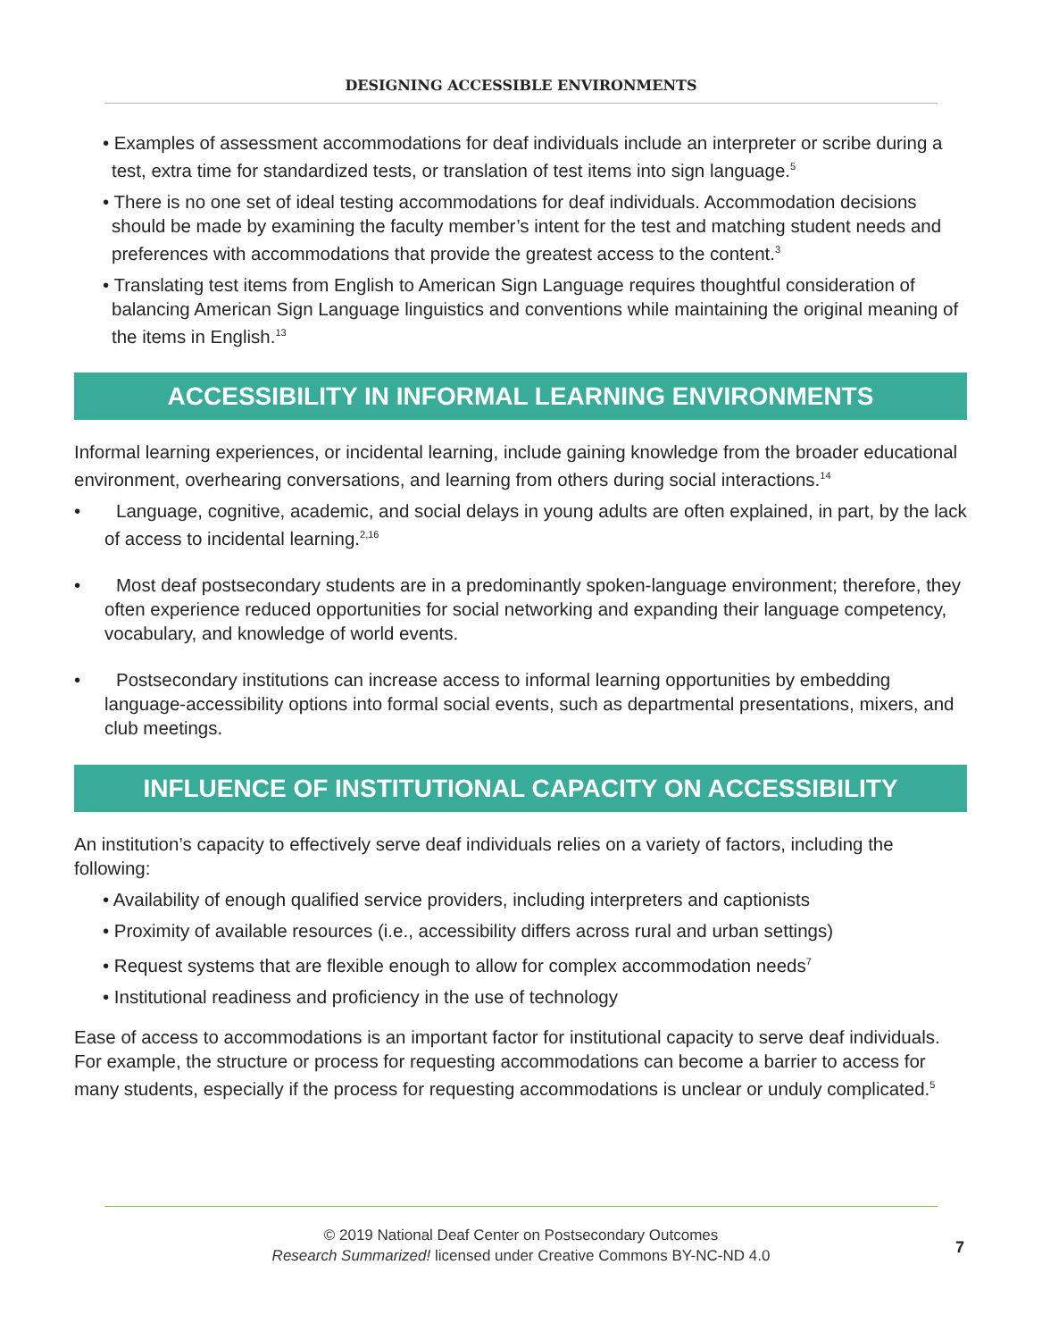DESIGNING ACCESSIBLE ENVIRONMENTS
• Examples of assessment accommodations for deaf individuals include an interpreter or scribe during a test, extra time for standardized tests, or translation of test items into sign language.<sup>5</sup>
• There is no one set of ideal testing accommodations for deaf individuals. Accommodation decisions should be made by examining the faculty member’s intent for the test and matching student needs and preferences with accommodations that provide the greatest access to the content.<sup>3</sup>
• Translating test items from English to American Sign Language requires thoughtful consideration of balancing American Sign Language linguistics and conventions while maintaining the original meaning of the items in English.<sup>13</sup>
ACCESSIBILITY IN INFORMAL LEARNING ENVIRONMENTS
Informal learning experiences, or incidental learning, include gaining knowledge from the broader educational environment, overhearing conversations, and learning from others during social interactions.<sup>14</sup>
• Language, cognitive, academic, and social delays in young adults are often explained, in part, by the lack of access to incidental learning.<sup>2,16</sup>
• Most deaf postsecondary students are in a predominantly spoken-language environment; therefore, they often experience reduced opportunities for social networking and expanding their language competency, vocabulary, and knowledge of world events.
• Postsecondary institutions can increase access to informal learning opportunities by embedding language-accessibility options into formal social events, such as departmental presentations, mixers, and club meetings.
INFLUENCE OF INSTITUTIONAL CAPACITY ON ACCESSIBILITY
An institution’s capacity to effectively serve deaf individuals relies on a variety of factors, including the following:
• Availability of enough qualified service providers, including interpreters and captionists
• Proximity of available resources (i.e., accessibility differs across rural and urban settings)
• Request systems that are flexible enough to allow for complex accommodation needs<sup>7</sup>
• Institutional readiness and proficiency in the use of technology
Ease of access to accommodations is an important factor for institutional capacity to serve deaf individuals. For example, the structure or process for requesting accommodations can become a barrier to access for many students, especially if the process for requesting accommodations is unclear or unduly complicated.<sup>5</sup>
© 2019 National Deaf Center on Postsecondary Outcomes
Research Summarized! licensed under Creative Commons BY-NC-ND 4.0
7